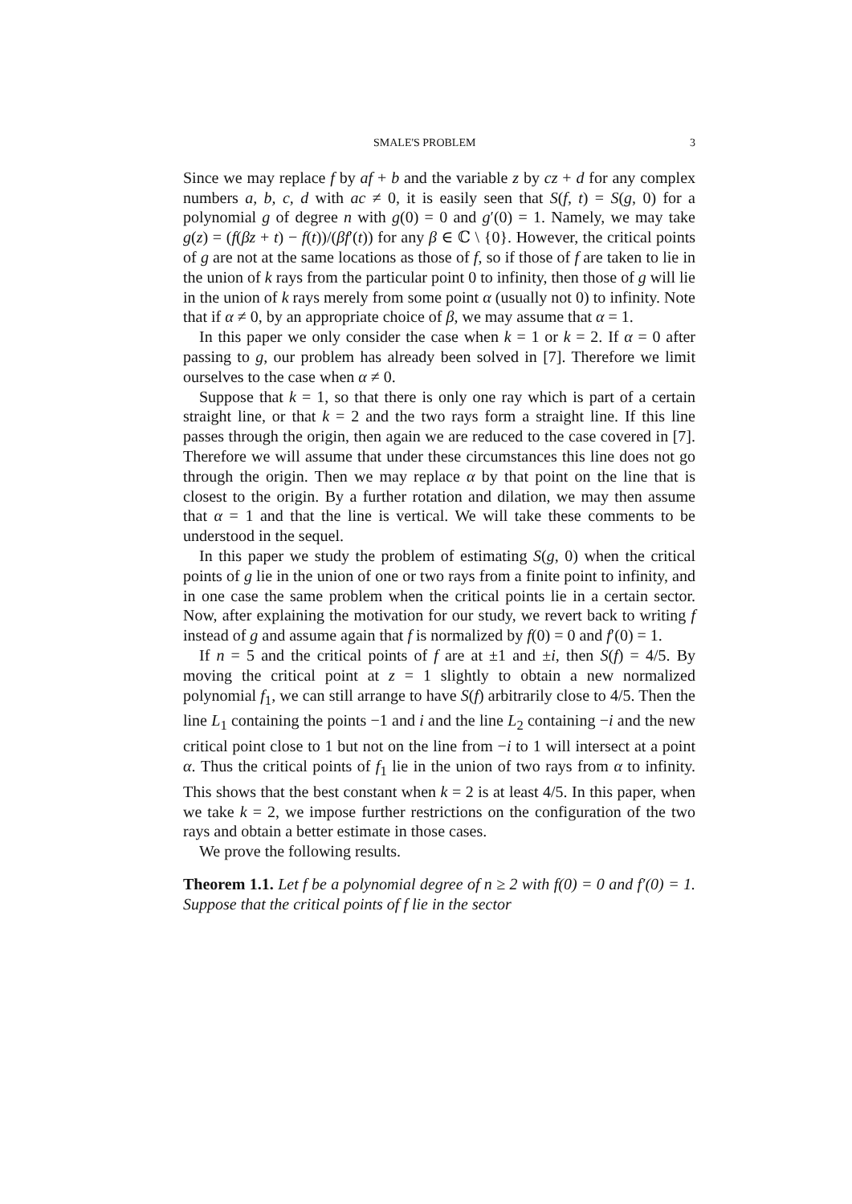SMALE'S PROBLEM 3
Since we may replace f by af + b and the variable z by cz + d for any complex numbers a, b, c, d with ac ≠ 0, it is easily seen that S(f, t) = S(g, 0) for a polynomial g of degree n with g(0) = 0 and g′(0) = 1. Namely, we may take g(z) = (f(βz + t) − f(t))/(βf′(t)) for any β ∈ ℂ \ {0}. However, the critical points of g are not at the same locations as those of f, so if those of f are taken to lie in the union of k rays from the particular point 0 to infinity, then those of g will lie in the union of k rays merely from some point α (usually not 0) to infinity. Note that if α ≠ 0, by an appropriate choice of β, we may assume that α = 1.
In this paper we only consider the case when k = 1 or k = 2. If α = 0 after passing to g, our problem has already been solved in [7]. Therefore we limit ourselves to the case when α ≠ 0.
Suppose that k = 1, so that there is only one ray which is part of a certain straight line, or that k = 2 and the two rays form a straight line. If this line passes through the origin, then again we are reduced to the case covered in [7]. Therefore we will assume that under these circumstances this line does not go through the origin. Then we may replace α by that point on the line that is closest to the origin. By a further rotation and dilation, we may then assume that α = 1 and that the line is vertical. We will take these comments to be understood in the sequel.
In this paper we study the problem of estimating S(g, 0) when the critical points of g lie in the union of one or two rays from a finite point to infinity, and in one case the same problem when the critical points lie in a certain sector. Now, after explaining the motivation for our study, we revert back to writing f instead of g and assume again that f is normalized by f(0) = 0 and f′(0) = 1.
If n = 5 and the critical points of f are at ±1 and ±i, then S(f) = 4/5. By moving the critical point at z = 1 slightly to obtain a new normalized polynomial f<sub>1</sub>, we can still arrange to have S(f) arbitrarily close to 4/5. Then the line L<sub>1</sub> containing the points −1 and i and the line L<sub>2</sub> containing −i and the new critical point close to 1 but not on the line from −i to 1 will intersect at a point α. Thus the critical points of f<sub>1</sub> lie in the union of two rays from α to infinity. This shows that the best constant when k = 2 is at least 4/5. In this paper, when we take k = 2, we impose further restrictions on the configuration of the two rays and obtain a better estimate in those cases.
We prove the following results.
Theorem 1.1. Let f be a polynomial degree of n ≥ 2 with f(0) = 0 and f′(0) = 1. Suppose that the critical points of f lie in the sector